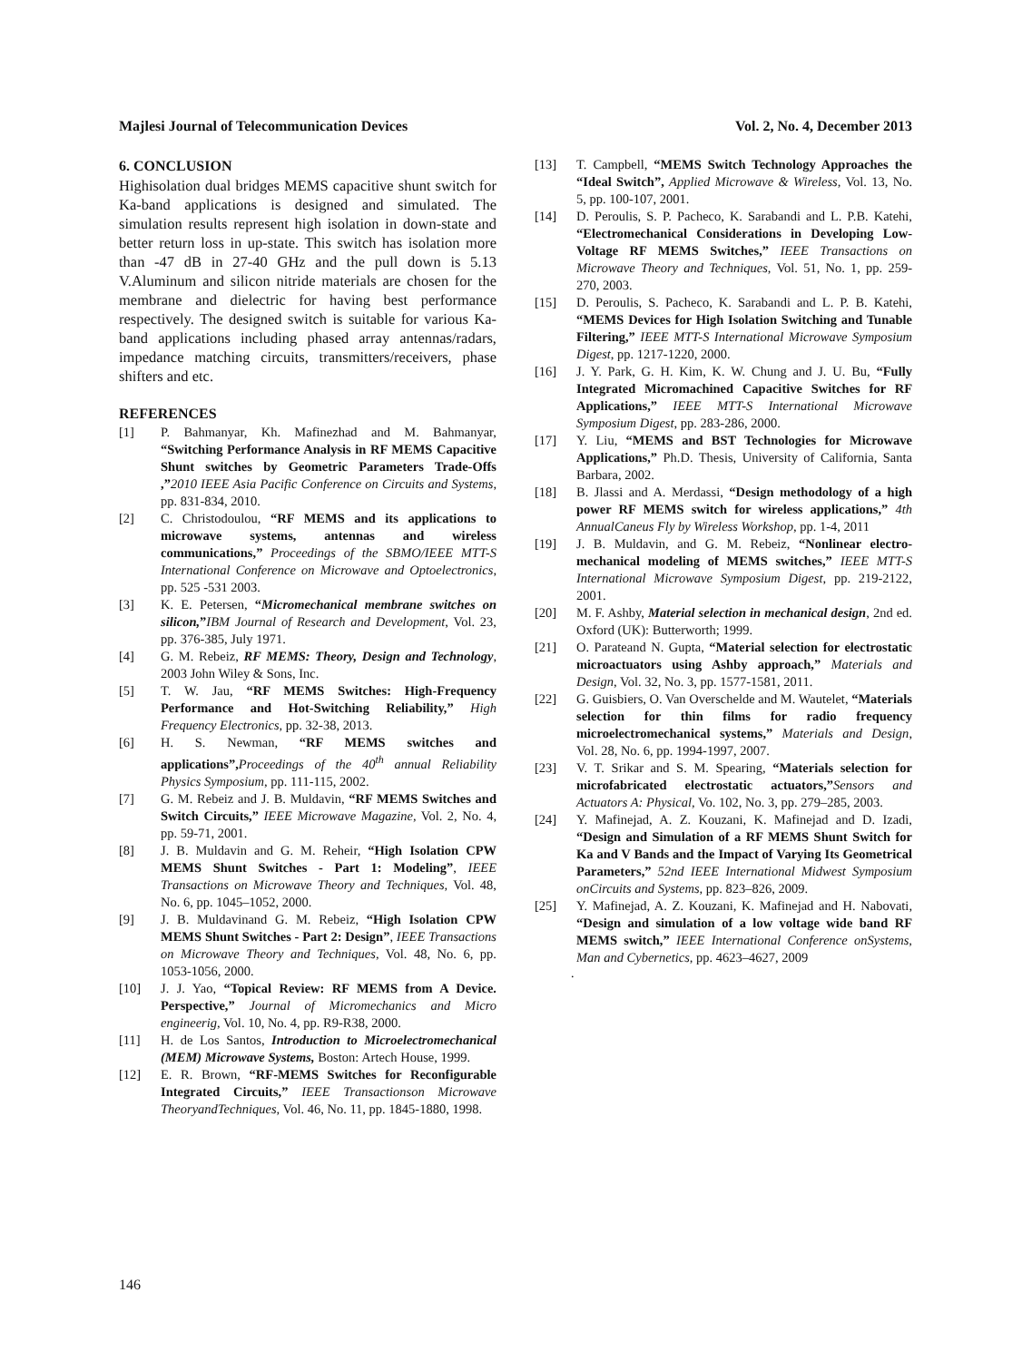Majlesi Journal of Telecommunication Devices Vol. 2, No. 4, December 2013
6. CONCLUSION
Highisolation dual bridges MEMS capacitive shunt switch for Ka-band applications is designed and simulated. The simulation results represent high isolation in down-state and better return loss in up-state. This switch has isolation more than -47 dB in 27-40 GHz and the pull down is 5.13 V.Aluminum and silicon nitride materials are chosen for the membrane and dielectric for having best performance respectively. The designed switch is suitable for various Ka-band applications including phased array antennas/radars, impedance matching circuits, transmitters/receivers, phase shifters and etc.
REFERENCES
[1] P. Bahmanyar, Kh. Mafinezhad and M. Bahmanyar, “Switching Performance Analysis in RF MEMS Capacitive Shunt switches by Geometric Parameters Trade-Offs ,”2010 IEEE Asia Pacific Conference on Circuits and Systems, pp. 831-834, 2010.
[2] C. Christodoulou, “RF MEMS and its applications to microwave systems, antennas and wireless communications,” Proceedings of the SBMO/IEEE MTT-S International Conference on Microwave and Optoelectronics, pp. 525 -531 2003.
[3] K. E. Petersen, “Micromechanical membrane switches on silicon,”IBM Journal of Research and Development, Vol. 23, pp. 376-385, July 1971.
[4] G. M. Rebeiz, RF MEMS: Theory, Design and Technology, 2003 John Wiley & Sons, Inc.
[5] T. W. Jau, “RF MEMS Switches: High-Frequency Performance and Hot-Switching Reliability,” High Frequency Electronics, pp. 32-38, 2013.
[6] H. S. Newman, “RF MEMS switches and applications”, Proceedings of the 40<sup>th</sup> annual Reliability Physics Symposium, pp. 111-115, 2002.
[7] G. M. Rebeiz and J. B. Muldavin, “RF MEMS Switches and Switch Circuits,” IEEE Microwave Magazine, Vol. 2, No. 4, pp. 59-71, 2001.
[8] J. B. Muldavin and G. M. Reheir, “High Isolation CPW MEMS Shunt Switches - Part 1: Modeling”, IEEE Transactions on Microwave Theory and Techniques, Vol. 48, No. 6, pp. 1045–1052, 2000.
[9] J. B. Muldavinand G. M. Rebeiz, “High Isolation CPW MEMS Shunt Switches - Part 2: Design”, IEEE Transactions on Microwave Theory and Techniques, Vol. 48, No. 6, pp. 1053-1056, 2000.
[10] J. J. Yao, “Topical Review: RF MEMS from A Device. Perspective,” Journal of Micromechanics and Micro engineerig, Vol. 10, No. 4, pp. R9-R38, 2000.
[11] H. de Los Santos, Introduction to Microelectromechanical (MEM) Microwave Systems, Boston: Artech House, 1999.
[12] E. R. Brown, “RF-MEMS Switches for Reconfigurable Integrated Circuits,” IEEE Transactionson Microwave TheoryandTechniques, Vol. 46, No. 11, pp. 1845-1880, 1998.
[13] T. Campbell, “MEMS Switch Technology Approaches the “Ideal Switch”, Applied Microwave & Wireless, Vol. 13, No. 5, pp. 100-107, 2001.
[14] D. Peroulis, S. P. Pacheco, K. Sarabandi and L. P.B. Katehi, “Electromechanical Considerations in Developing Low- Voltage RF MEMS Switches,” IEEE Transactions on Microwave Theory and Techniques, Vol. 51, No. 1, pp. 259-270, 2003.
[15] D. Peroulis, S. Pacheco, K. Sarabandi and L. P. B. Katehi, “MEMS Devices for High Isolation Switching and Tunable Filtering,” IEEE MTT-S International Microwave Symposium Digest, pp. 1217-1220, 2000.
[16] J. Y. Park, G. H. Kim, K. W. Chung and J. U. Bu, “Fully Integrated Micromachined Capacitive Switches for RF Applications,” IEEE MTT-S International Microwave Symposium Digest, pp. 283-286, 2000.
[17] Y. Liu, “MEMS and BST Technologies for Microwave Applications,” Ph.D. Thesis, University of California, Santa Barbara, 2002.
[18] B. Jlassi and A. Merdassi, “Design methodology of a high power RF MEMS switch for wireless applications,” 4th AnnualCaneus Fly by Wireless Workshop, pp. 1-4, 2011
[19] J. B. Muldavin, and G. M. Rebeiz, “Nonlinear electro-mechanical modeling of MEMS switches,” IEEE MTT-S International Microwave Symposium Digest, pp. 219-2122, 2001.
[20] M. F. Ashby, Material selection in mechanical design, 2nd ed. Oxford (UK): Butterworth; 1999.
[21] O. Parateand N. Gupta, “Material selection for electrostatic microactuators using Ashby approach,” Materials and Design, Vol. 32, No. 3, pp. 1577-1581, 2011.
[22] G. Guisbiers, O. Van Overschelde and M. Wautelet, “Materials selection for thin films for radio frequency microelectromechanical systems,” Materials and Design, Vol. 28, No. 6, pp. 1994-1997, 2007.
[23] V. T. Srikar and S. M. Spearing, “Materials selection for microfabricated electrostatic actuators,”Sensors and Actuators A: Physical, Vo. 102, No. 3, pp. 279–285, 2003.
[24] Y. Mafinejad, A. Z. Kouzani, K. Mafinejad and D. Izadi, “Design and Simulation of a RF MEMS Shunt Switch for Ka and V Bands and the Impact of Varying Its Geometrical Parameters,” 52nd IEEE International Midwest Symposium onCircuits and Systems, pp. 823–826, 2009.
[25] Y. Mafinejad, A. Z. Kouzani, K. Mafinejad and H. Nabovati, “Design and simulation of a low voltage wide band RF MEMS switch,” IEEE International Conference onSystems, Man and Cybernetics, pp. 4623–4627, 2009
.
146